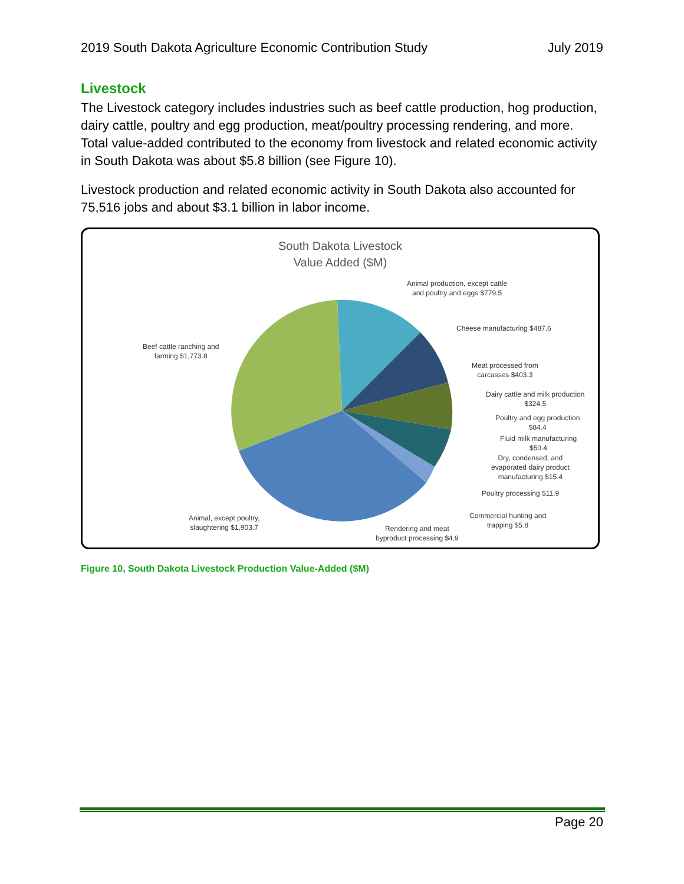2019 South Dakota Agriculture Economic Contribution Study July 2019
Livestock
The Livestock category includes industries such as beef cattle production, hog production, dairy cattle, poultry and egg production, meat/poultry processing rendering, and more. Total value-added contributed to the economy from livestock and related economic activity in South Dakota was about $5.8 billion (see Figure 10).
Livestock production and related economic activity in South Dakota also accounted for 75,516 jobs and about $3.1 billion in labor income.
South Dakota Livestock
Value Added ($M)
Animal production, except cattle
and poultry and eggs $779.5
Cheese manufacturing $487.6
Meat processed from
carcasses $403.3
Dairy cattle and milk production
$324.5
Poultry and egg production
$84.4
Fluid milk manufacturing
$50.4
Dry, condensed, and
evaporated dairy product
manufacturing $15.4
Poultry processing $11.9
Commercial hunting and
trapping $5.8
Rendering and meat
byproduct processing $4.9
Animal, except poultry,
slaughtering $1,903.7
Beef cattle ranching and
farming $1,773.8
Figure 10, South Dakota Livestock Production Value-Added ($M)
Page 20